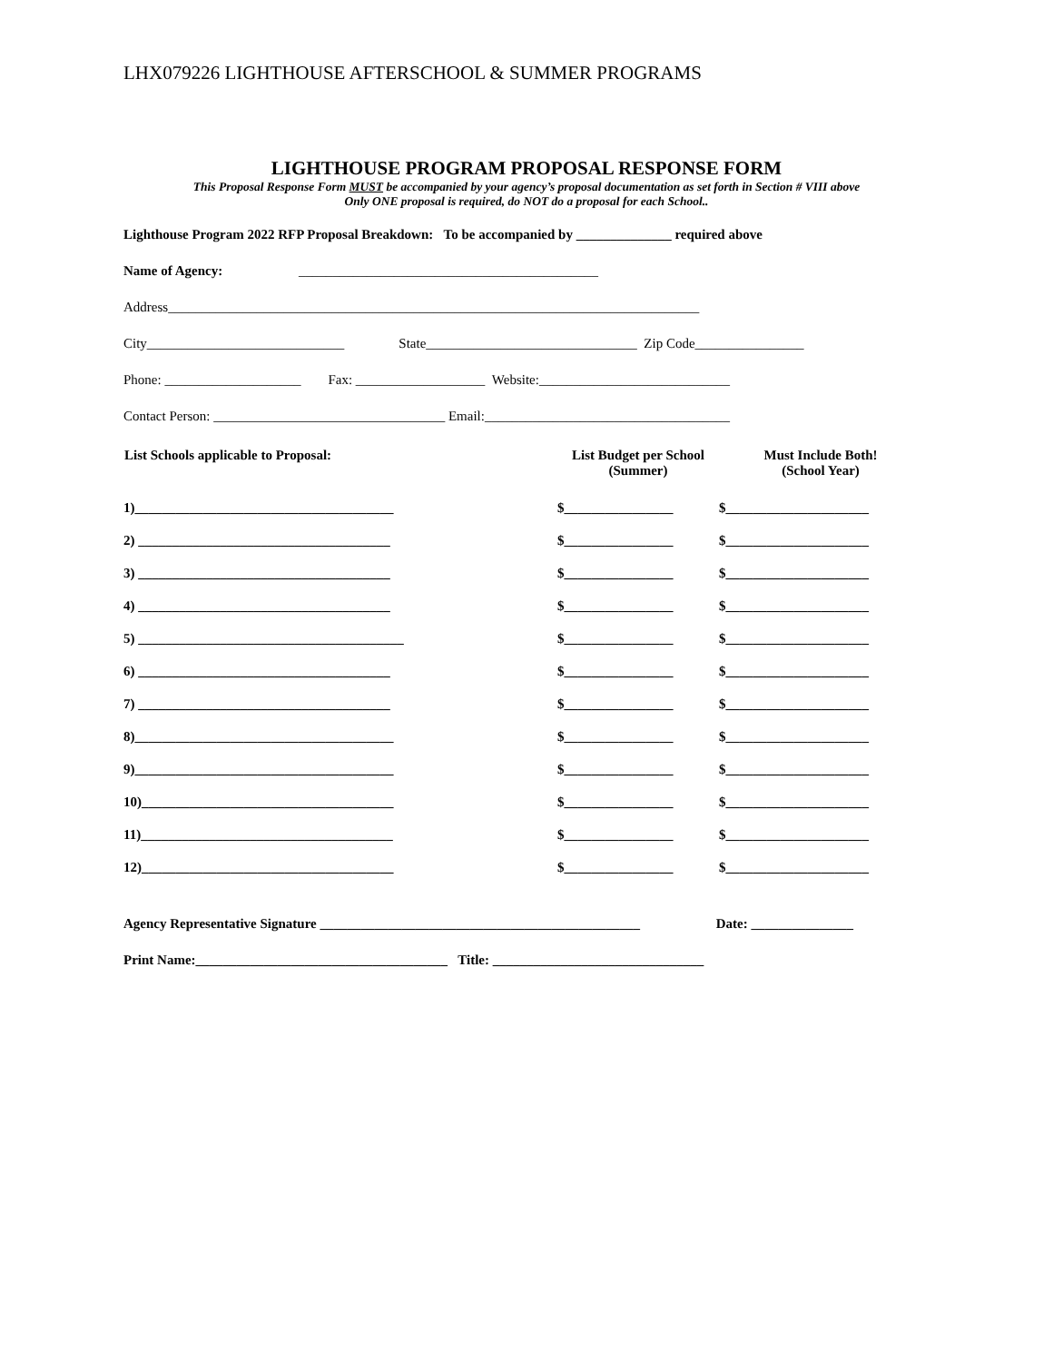LHX079226 LIGHTHOUSE AFTERSCHOOL & SUMMER PROGRAMS
LIGHTHOUSE PROGRAM PROPOSAL RESPONSE FORM
This Proposal Response Form MUST be accompanied by your agency’s proposal documentation as set forth in Section # VIII above
Only ONE proposal is required, do NOT do a proposal for each School..
Lighthouse Program 2022 RFP Proposal Breakdown: To be accompanied by ______________ required above
Name of Agency: ____________________________________________
Address______________________________________________________________________________
City_____________________________ State_______________________________ Zip Code________________
Phone: ____________________ Fax: ___________________ Website:____________________________
Contact Person: __________________________________ Email:____________________________________
| List Schools applicable to Proposal: | List Budget per School (Summer) | Must Include Both! (School Year) |
| --- | --- | --- |
| 1)______________________________________ | $________________ | $_____________________ |
| 2) _____________________________________ | $________________ | $_____________________ |
| 3) _____________________________________ | $________________ | $_____________________ |
| 4) _____________________________________ | $________________ | $_____________________ |
| 5) _______________________________________ | $________________ | $_____________________ |
| 6) _____________________________________ | $________________ | $_____________________ |
| 7) _____________________________________ | $________________ | $_____________________ |
| 8)______________________________________ | $________________ | $_____________________ |
| 9)______________________________________ | $________________ | $_____________________ |
| 10)_____________________________________ | $________________ | $_____________________ |
| 11)_____________________________________ | $________________ | $_____________________ |
| 12)_____________________________________ | $________________ | $_____________________ |
Agency Representative Signature _______________________________________________ Date: _______________
Print Name:_____________________________________ Title: _______________________________